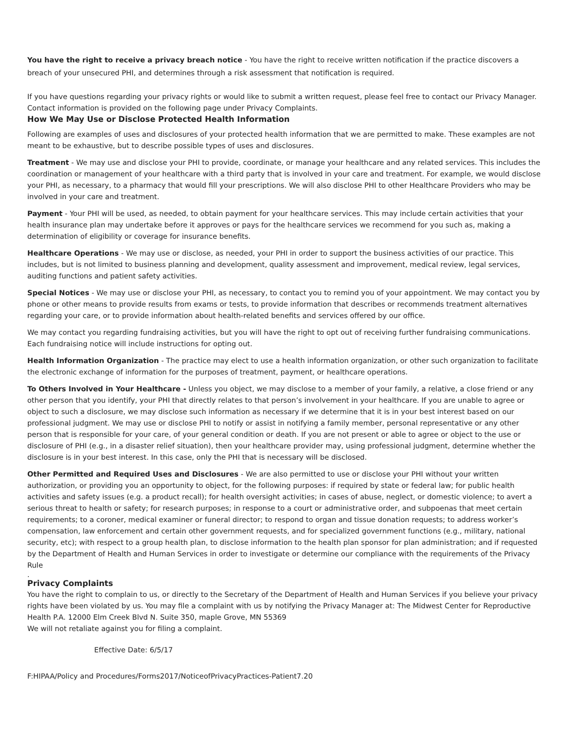You have the right to receive a privacy breach notice - You have the right to receive written notification if the practice discovers a breach of your unsecured PHI, and determines through a risk assessment that notification is required.
If you have questions regarding your privacy rights or would like to submit a written request, please feel free to contact our Privacy Manager. Contact information is provided on the following page under Privacy Complaints.
How We May Use or Disclose Protected Health Information
Following are examples of uses and disclosures of your protected health information that we are permitted to make. These examples are not meant to be exhaustive, but to describe possible types of uses and disclosures.
Treatment - We may use and disclose your PHI to provide, coordinate, or manage your healthcare and any related services. This includes the coordination or management of your healthcare with a third party that is involved in your care and treatment. For example, we would disclose your PHI, as necessary, to a pharmacy that would fill your prescriptions. We will also disclose PHI to other Healthcare Providers who may be involved in your care and treatment.
Payment - Your PHI will be used, as needed, to obtain payment for your healthcare services. This may include certain activities that your health insurance plan may undertake before it approves or pays for the healthcare services we recommend for you such as, making a determination of eligibility or coverage for insurance benefits.
Healthcare Operations - We may use or disclose, as needed, your PHI in order to support the business activities of our practice. This includes, but is not limited to business planning and development, quality assessment and improvement, medical review, legal services, auditing functions and patient safety activities.
Special Notices - We may use or disclose your PHI, as necessary, to contact you to remind you of your appointment. We may contact you by phone or other means to provide results from exams or tests, to provide information that describes or recommends treatment alternatives regarding your care, or to provide information about health-related benefits and services offered by our office.
We may contact you regarding fundraising activities, but you will have the right to opt out of receiving further fundraising communications. Each fundraising notice will include instructions for opting out.
Health Information Organization - The practice may elect to use a health information organization, or other such organization to facilitate the electronic exchange of information for the purposes of treatment, payment, or healthcare operations.
To Others Involved in Your Healthcare - Unless you object, we may disclose to a member of your family, a relative, a close friend or any other person that you identify, your PHI that directly relates to that person’s involvement in your healthcare. If you are unable to agree or object to such a disclosure, we may disclose such information as necessary if we determine that it is in your best interest based on our professional judgment. We may use or disclose PHI to notify or assist in notifying a family member, personal representative or any other person that is responsible for your care, of your general condition or death. If you are not present or able to agree or object to the use or disclosure of PHI (e.g., in a disaster relief situation), then your healthcare provider may, using professional judgment, determine whether the disclosure is in your best interest. In this case, only the PHI that is necessary will be disclosed.
Other Permitted and Required Uses and Disclosures - We are also permitted to use or disclose your PHI without your written authorization, or providing you an opportunity to object, for the following purposes: if required by state or federal law; for public health activities and safety issues (e.g. a product recall); for health oversight activities; in cases of abuse, neglect, or domestic violence; to avert a serious threat to health or safety; for research purposes; in response to a court or administrative order, and subpoenas that meet certain requirements; to a coroner, medical examiner or funeral director; to respond to organ and tissue donation requests; to address worker’s compensation, law enforcement and certain other government requests, and for specialized government functions (e.g., military, national security, etc); with respect to a group health plan, to disclose information to the health plan sponsor for plan administration; and if requested by the Department of Health and Human Services in order to investigate or determine our compliance with the requirements of the Privacy Rule
.
Privacy Complaints
You have the right to complain to us, or directly to the Secretary of the Department of Health and Human Services if you believe your privacy rights have been violated by us. You may file a complaint with us by notifying the Privacy Manager at: The Midwest Center for Reproductive Health P.A. 12000 Elm Creek Blvd N. Suite 350, maple Grove, MN 55369
We will not retaliate against you for filing a complaint.
Effective Date: 6/5/17
F:HIPAA/Policy and Procedures/Forms2017/NoticeofPrivacyPractices-Patient7.20